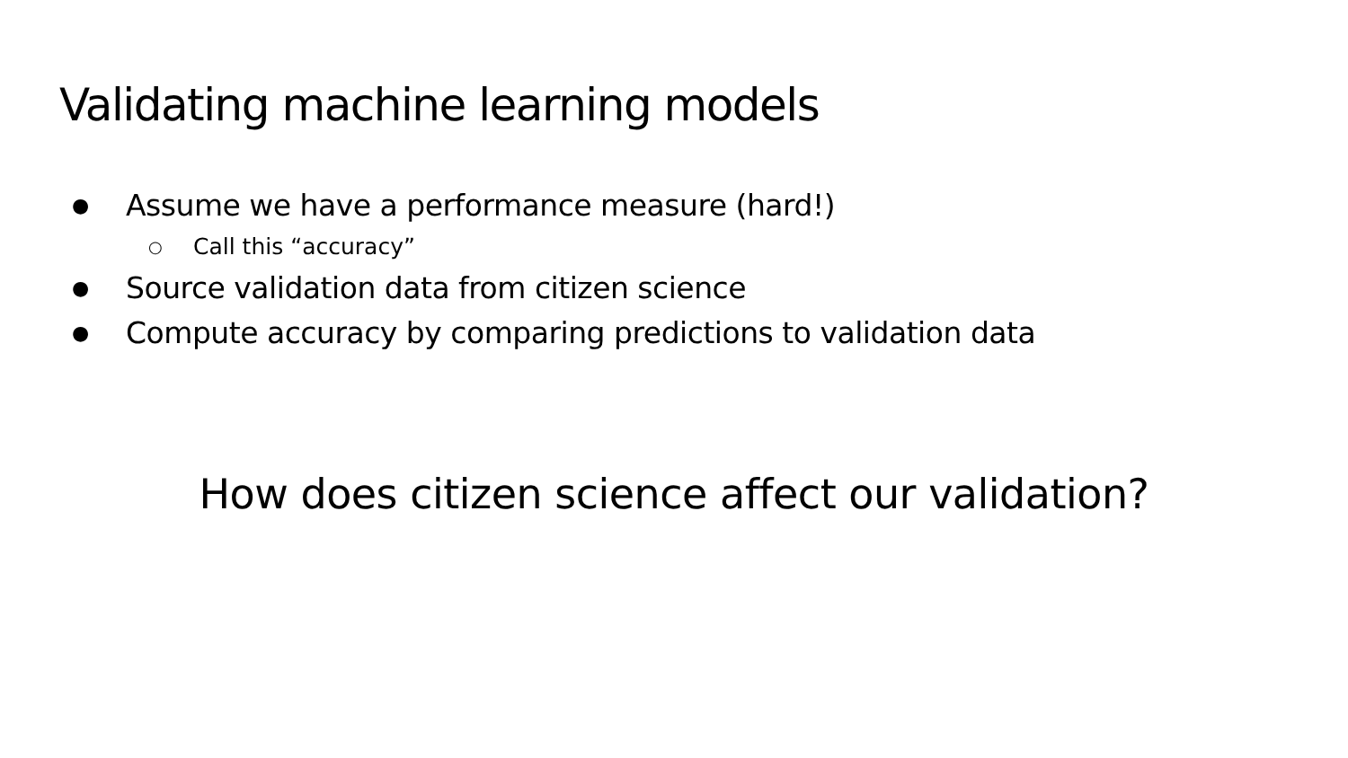Validating machine learning models
● Assume we have a performance measure (hard!)
○ Call this “accuracy”
● Source validation data from citizen science
● Compute accuracy by comparing predictions to validation data
How does citizen science affect our validation?